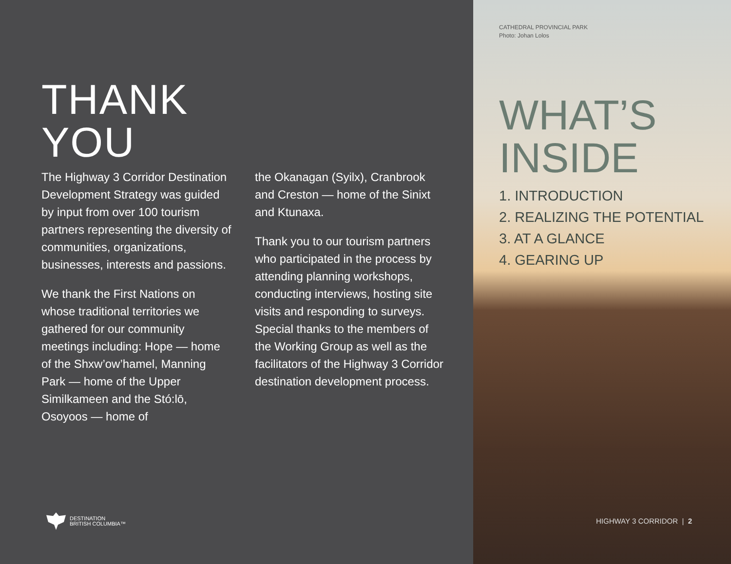THANK
YOU
The Highway 3 Corridor Destination Development Strategy was guided by input from over 100 tourism partners representing the diversity of communities, organizations, businesses, interests and passions.
We thank the First Nations on whose traditional territories we gathered for our community meetings including: Hope — home of the Shxw’ow’hamel, Manning Park — home of the Upper Similkameen and the Stó:lō, Osoyoos — home of
the Okanagan (Syilx), Cranbrook and Creston — home of the Sinixt and Ktunaxa.
Thank you to our tourism partners who participated in the process by attending planning workshops, conducting interviews, hosting site visits and responding to surveys. Special thanks to the members of the Working Group as well as the facilitators of the Highway 3 Corridor destination development process.
DESTINATION
BRITISH COLUMBIA™
CATHEDRAL PROVINCIAL PARK
Photo: Johan Lolos
WHAT’S
INSIDE
1. INTRODUCTION
2. REALIZING THE POTENTIAL
3. AT A GLANCE
4. GEARING UP
HIGHWAY 3 CORRIDOR | 2